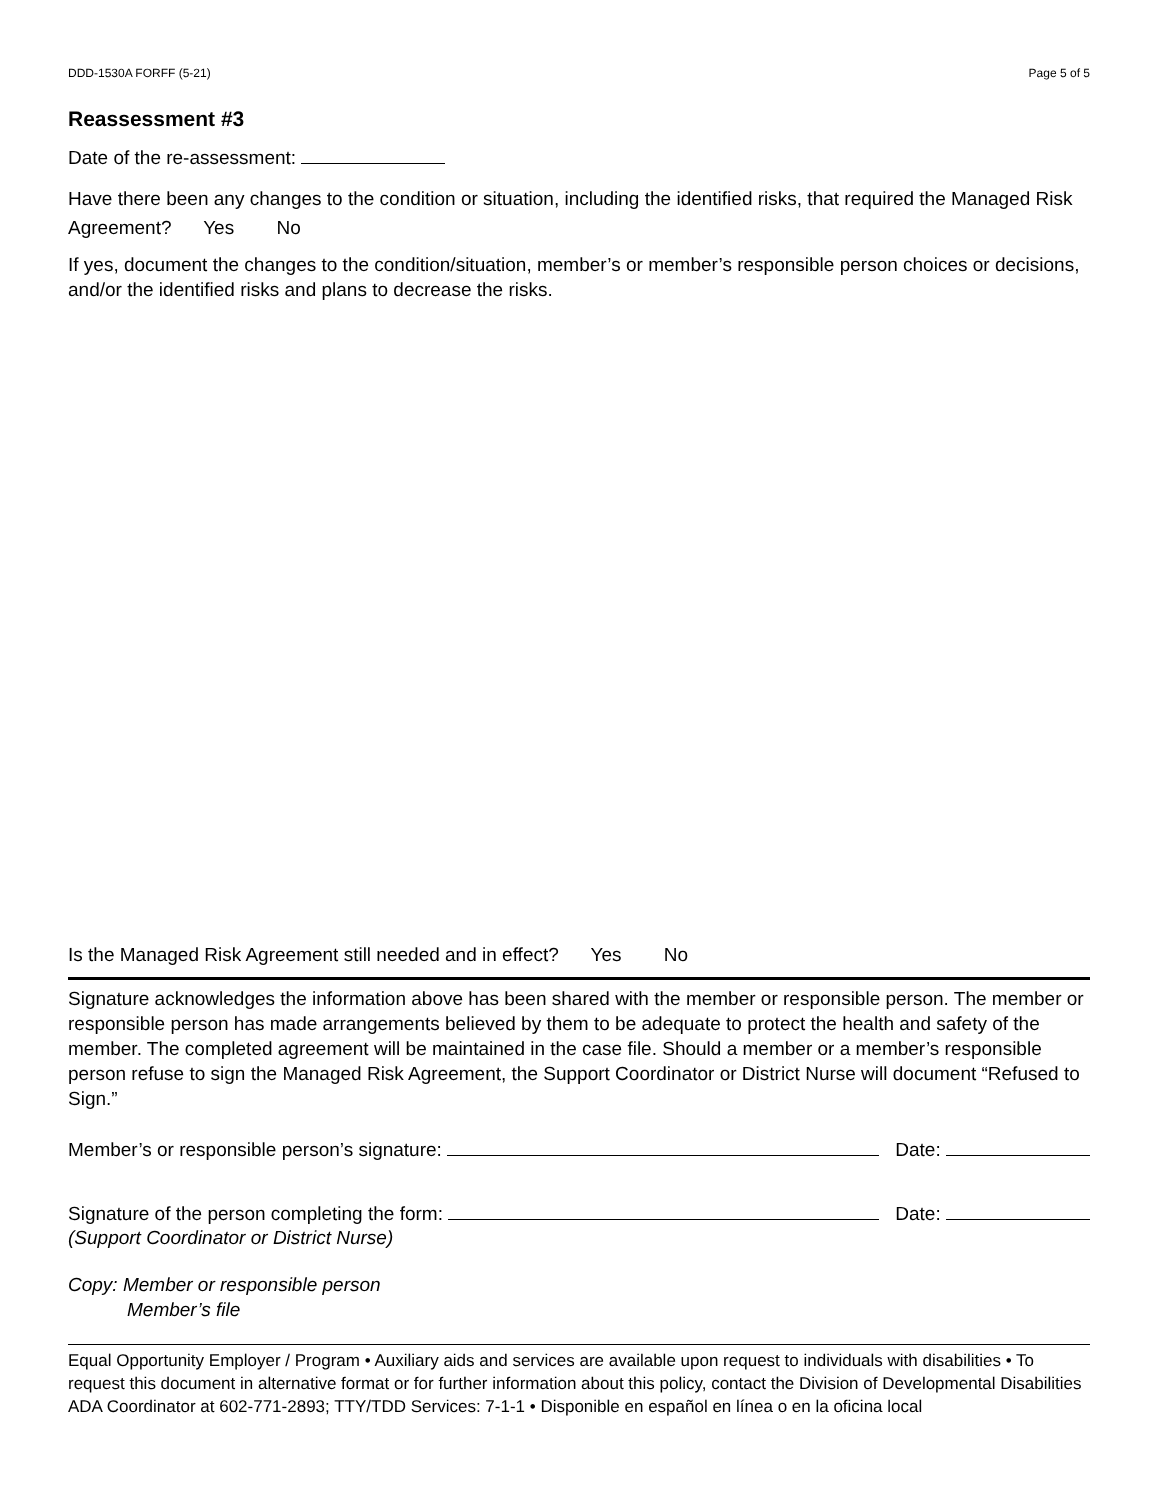DDD-1530A FORFF (5-21) Page 5 of 5
Reassessment #3
Date of the re-assessment:
Have there been any changes to the condition or situation, including the identified risks, that required the Managed Risk Agreement? Yes No
If yes, document the changes to the condition/situation, member’s or member’s responsible person choices or decisions, and/or the identified risks and plans to decrease the risks.
Is the Managed Risk Agreement still needed and in effect? Yes No
Signature acknowledges the information above has been shared with the member or responsible person. The member or responsible person has made arrangements believed by them to be adequate to protect the health and safety of the member. The completed agreement will be maintained in the case file. Should a member or a member’s responsible person refuse to sign the Managed Risk Agreement, the Support Coordinator or District Nurse will document “Refused to Sign.”
Member’s or responsible person’s signature: Date:
Signature of the person completing the form: Date:
(Support Coordinator or District Nurse)
Copy: Member or responsible person
Member’s file
Equal Opportunity Employer / Program • Auxiliary aids and services are available upon request to individuals with disabilities • To request this document in alternative format or for further information about this policy, contact the Division of Developmental Disabilities ADA Coordinator at 602-771-2893; TTY/TDD Services: 7-1-1 • Disponible en español en línea o en la oficina local